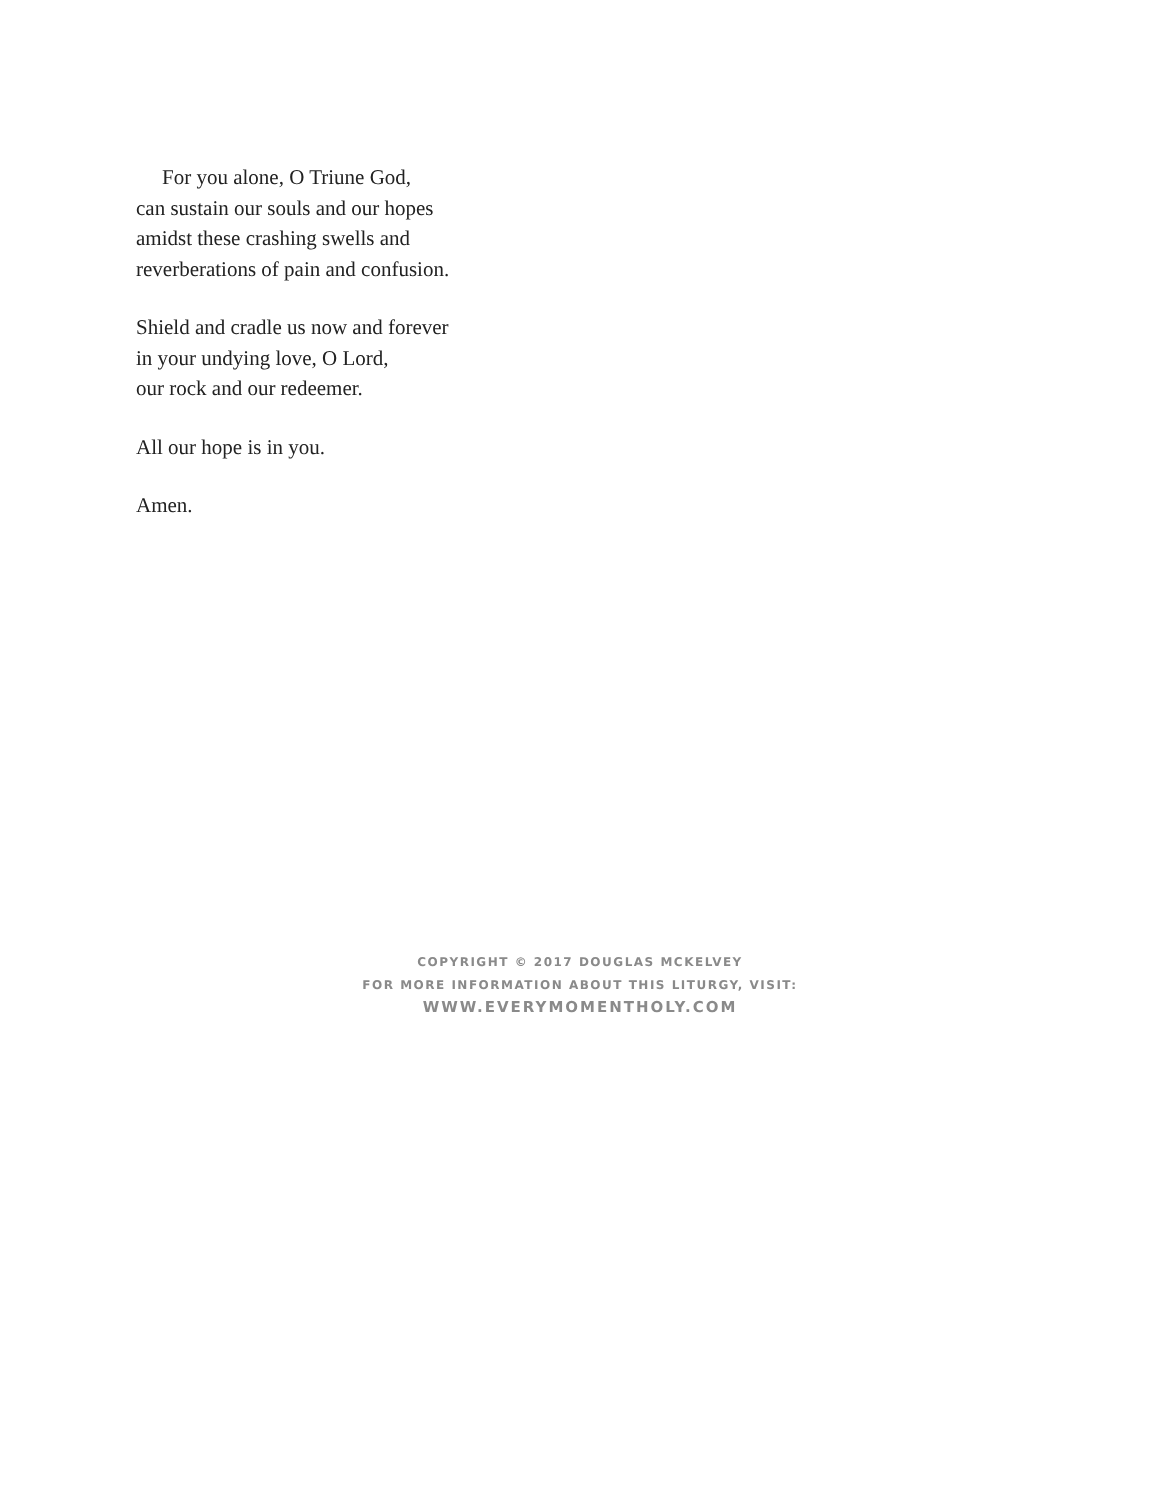For you alone, O Triune God,
can sustain our souls and our hopes
amidst these crashing swells and
reverberations of pain and confusion.
Shield and cradle us now and forever
in your undying love, O Lord,
our rock and our redeemer.
All our hope is in you.
Amen.
COPYRIGHT © 2017 DOUGLAS MCKELVEY
FOR MORE INFORMATION ABOUT THIS LITURGY, VISIT:
WWW.EVERYMOMENTHOLY.COM